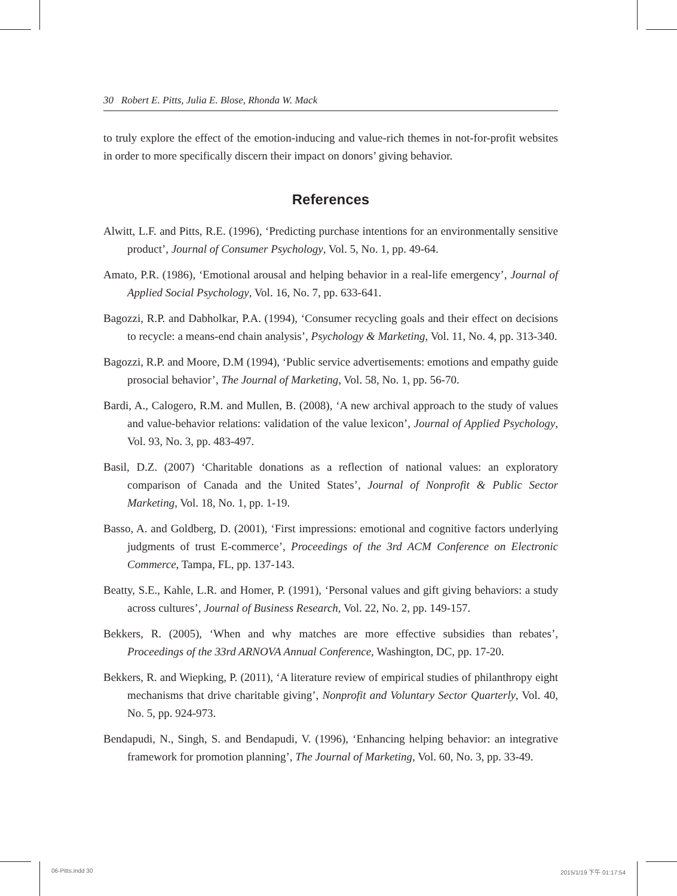30 Robert E. Pitts, Julia E. Blose, Rhonda W. Mack
to truly explore the effect of the emotion-inducing and value-rich themes in not-for-profit websites in order to more specifically discern their impact on donors’ giving behavior.
References
Alwitt, L.F. and Pitts, R.E. (1996), ‘Predicting purchase intentions for an environmentally sensitive product’, Journal of Consumer Psychology, Vol. 5, No. 1, pp. 49-64.
Amato, P.R. (1986), ‘Emotional arousal and helping behavior in a real-life emergency’, Journal of Applied Social Psychology, Vol. 16, No. 7, pp. 633-641.
Bagozzi, R.P. and Dabholkar, P.A. (1994), ‘Consumer recycling goals and their effect on decisions to recycle: a means-end chain analysis’, Psychology & Marketing, Vol. 11, No. 4, pp. 313-340.
Bagozzi, R.P. and Moore, D.M (1994), ‘Public service advertisements: emotions and empathy guide prosocial behavior’, The Journal of Marketing, Vol. 58, No. 1, pp. 56-70.
Bardi, A., Calogero, R.M. and Mullen, B. (2008), ‘A new archival approach to the study of values and value-behavior relations: validation of the value lexicon’, Journal of Applied Psychology, Vol. 93, No. 3, pp. 483-497.
Basil, D.Z. (2007) ‘Charitable donations as a reflection of national values: an exploratory comparison of Canada and the United States’, Journal of Nonprofit & Public Sector Marketing, Vol. 18, No. 1, pp. 1-19.
Basso, A. and Goldberg, D. (2001), ‘First impressions: emotional and cognitive factors underlying judgments of trust E-commerce’, Proceedings of the 3rd ACM Conference on Electronic Commerce, Tampa, FL, pp. 137-143.
Beatty, S.E., Kahle, L.R. and Homer, P. (1991), ‘Personal values and gift giving behaviors: a study across cultures’, Journal of Business Research, Vol. 22, No. 2, pp. 149-157.
Bekkers, R. (2005), ‘When and why matches are more effective subsidies than rebates’, Proceedings of the 33rd ARNOVA Annual Conference, Washington, DC, pp. 17-20.
Bekkers, R. and Wiepking, P. (2011), ‘A literature review of empirical studies of philanthropy eight mechanisms that drive charitable giving’, Nonprofit and Voluntary Sector Quarterly, Vol. 40, No. 5, pp. 924-973.
Bendapudi, N., Singh, S. and Bendapudi, V. (1996), ‘Enhancing helping behavior: an integrative framework for promotion planning’, The Journal of Marketing, Vol. 60, No. 3, pp. 33-49.
06-Pitts.indd 30 2015/1/19 下午 01:17:54